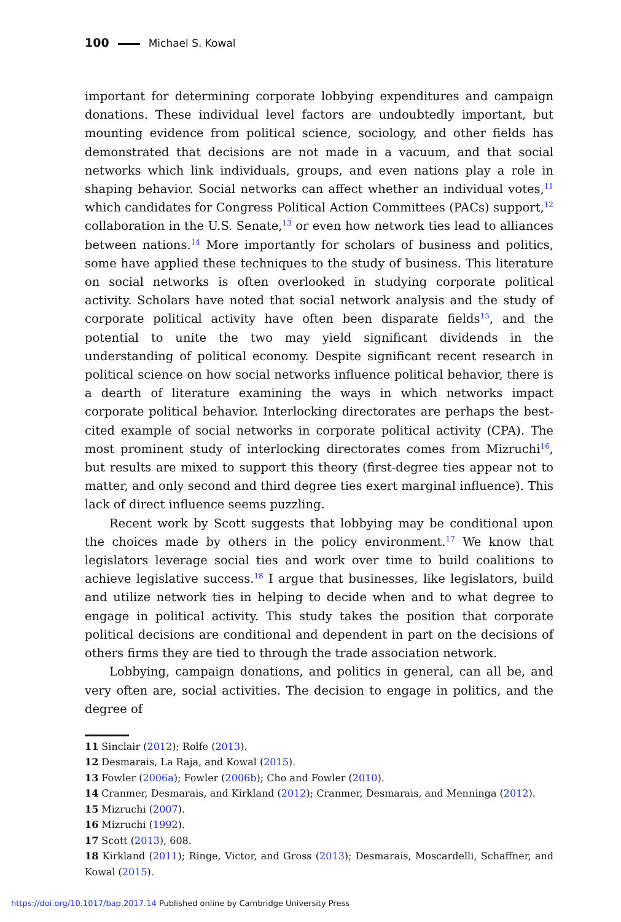100 Michael S. Kowal
important for determining corporate lobbying expenditures and campaign donations. These individual level factors are undoubtedly important, but mounting evidence from political science, sociology, and other fields has demonstrated that decisions are not made in a vacuum, and that social networks which link individuals, groups, and even nations play a role in shaping behavior. Social networks can affect whether an individual votes,<sup>11</sup> which candidates for Congress Political Action Committees (PACs) support,<sup>12</sup> collaboration in the U.S. Senate,<sup>13</sup> or even how network ties lead to alliances between nations.<sup>14</sup> More importantly for scholars of business and politics, some have applied these techniques to the study of business. This literature on social networks is often overlooked in studying corporate political activity. Scholars have noted that social network analysis and the study of corporate political activity have often been disparate fields<sup>15</sup>, and the potential to unite the two may yield significant dividends in the understanding of political economy. Despite significant recent research in political science on how social networks influence political behavior, there is a dearth of literature examining the ways in which networks impact corporate political behavior. Interlocking directorates are perhaps the best-cited example of social networks in corporate political activity (CPA). The most prominent study of interlocking directorates comes from Mizruchi<sup>16</sup>, but results are mixed to support this theory (first-degree ties appear not to matter, and only second and third degree ties exert marginal influence). This lack of direct influence seems puzzling.
Recent work by Scott suggests that lobbying may be conditional upon the choices made by others in the policy environment.<sup>17</sup> We know that legislators leverage social ties and work over time to build coalitions to achieve legislative success.<sup>18</sup> I argue that businesses, like legislators, build and utilize network ties in helping to decide when and to what degree to engage in political activity. This study takes the position that corporate political decisions are conditional and dependent in part on the decisions of others firms they are tied to through the trade association network.
Lobbying, campaign donations, and politics in general, can all be, and very often are, social activities. The decision to engage in politics, and the degree of
11 Sinclair (2012); Rolfe (2013).
12 Desmarais, La Raja, and Kowal (2015).
13 Fowler (2006a); Fowler (2006b); Cho and Fowler (2010).
14 Cranmer, Desmarais, and Kirkland (2012); Cranmer, Desmarais, and Menninga (2012).
15 Mizruchi (2007).
16 Mizruchi (1992).
17 Scott (2013), 608.
18 Kirkland (2011); Ringe, Victor, and Gross (2013); Desmarais, Moscardelli, Schaffner, and Kowal (2015).
https://doi.org/10.1017/bap.2017.14 Published online by Cambridge University Press